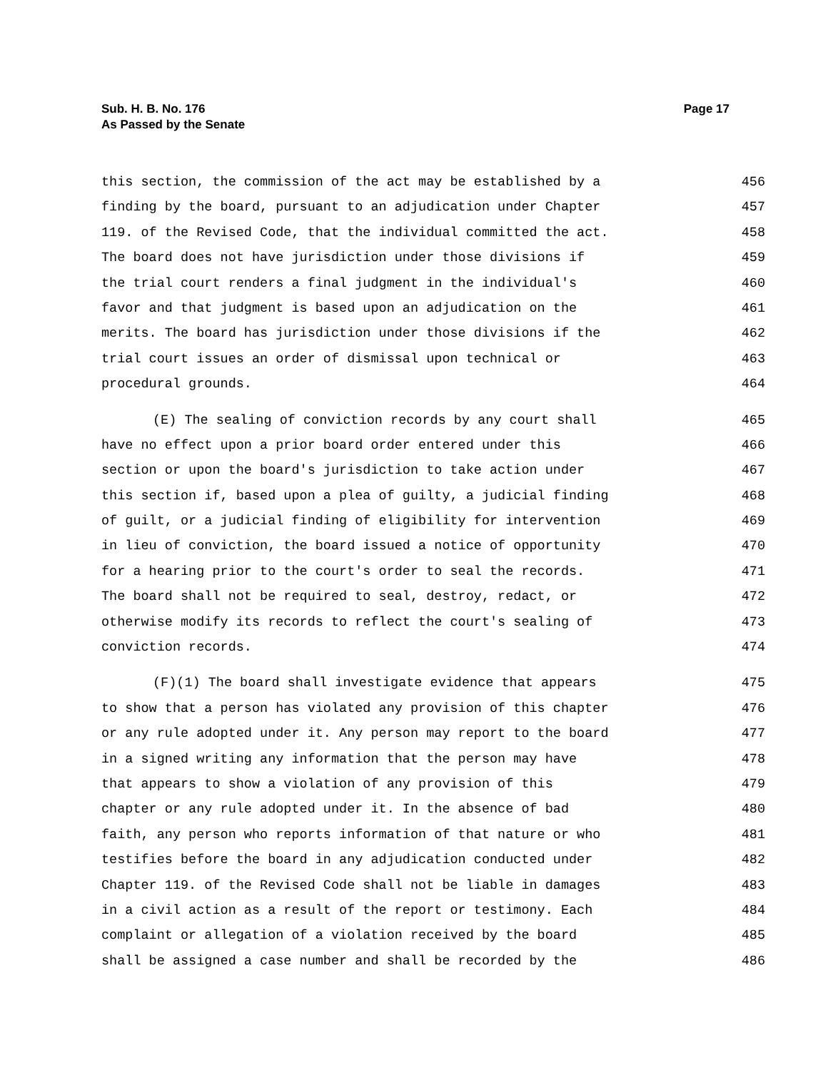Sub. H. B. No. 176
As Passed by the Senate
Page 17
this section, the commission of the act may be established by a 456
finding by the board, pursuant to an adjudication under Chapter 457
119. of the Revised Code, that the individual committed the act. 458
The board does not have jurisdiction under those divisions if 459
the trial court renders a final judgment in the individual's 460
favor and that judgment is based upon an adjudication on the 461
merits. The board has jurisdiction under those divisions if the 462
trial court issues an order of dismissal upon technical or 463
procedural grounds. 464
(E) The sealing of conviction records by any court shall 465
have no effect upon a prior board order entered under this 466
section or upon the board's jurisdiction to take action under 467
this section if, based upon a plea of guilty, a judicial finding 468
of guilt, or a judicial finding of eligibility for intervention 469
in lieu of conviction, the board issued a notice of opportunity 470
for a hearing prior to the court's order to seal the records. 471
The board shall not be required to seal, destroy, redact, or 472
otherwise modify its records to reflect the court's sealing of 473
conviction records. 474
(F)(1) The board shall investigate evidence that appears 475
to show that a person has violated any provision of this chapter 476
or any rule adopted under it. Any person may report to the board 477
in a signed writing any information that the person may have 478
that appears to show a violation of any provision of this 479
chapter or any rule adopted under it. In the absence of bad 480
faith, any person who reports information of that nature or who 481
testifies before the board in any adjudication conducted under 482
Chapter 119. of the Revised Code shall not be liable in damages 483
in a civil action as a result of the report or testimony. Each 484
complaint or allegation of a violation received by the board 485
shall be assigned a case number and shall be recorded by the 486